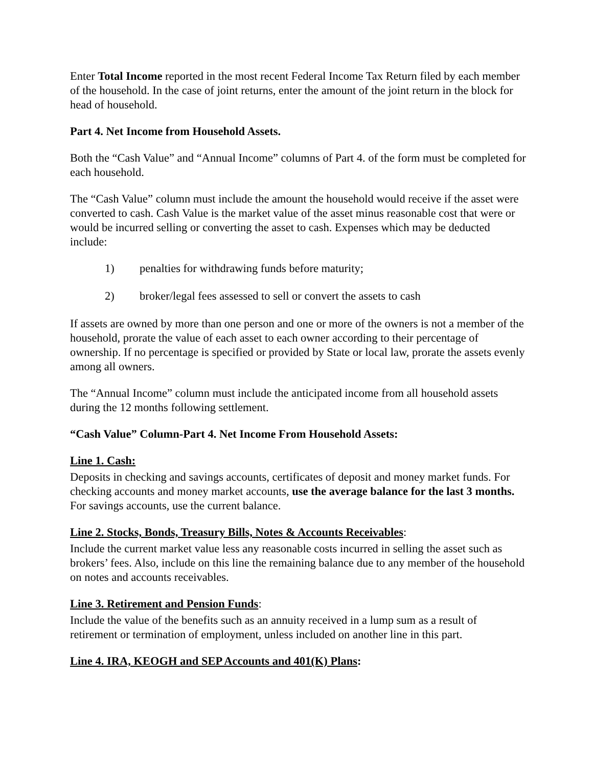Enter Total Income reported in the most recent Federal Income Tax Return filed by each member of the household. In the case of joint returns, enter the amount of the joint return in the block for head of household.
Part 4. Net Income from Household Assets.
Both the “Cash Value” and “Annual Income” columns of Part 4. of the form must be completed for each household.
The “Cash Value” column must include the amount the household would receive if the asset were converted to cash. Cash Value is the market value of the asset minus reasonable cost that were or would be incurred selling or converting the asset to cash. Expenses which may be deducted include:
1) penalties for withdrawing funds before maturity;
2) broker/legal fees assessed to sell or convert the assets to cash
If assets are owned by more than one person and one or more of the owners is not a member of the household, prorate the value of each asset to each owner according to their percentage of ownership. If no percentage is specified or provided by State or local law, prorate the assets evenly among all owners.
The “Annual Income” column must include the anticipated income from all household assets during the 12 months following settlement.
“Cash Value” Column-Part 4. Net Income From Household Assets:
Line 1. Cash:
Deposits in checking and savings accounts, certificates of deposit and money market funds. For checking accounts and money market accounts, use the average balance for the last 3 months. For savings accounts, use the current balance.
Line 2. Stocks, Bonds, Treasury Bills, Notes & Accounts Receivables:
Include the current market value less any reasonable costs incurred in selling the asset such as brokers’ fees. Also, include on this line the remaining balance due to any member of the household on notes and accounts receivables.
Line 3. Retirement and Pension Funds:
Include the value of the benefits such as an annuity received in a lump sum as a result of retirement or termination of employment, unless included on another line in this part.
Line 4. IRA, KEOGH and SEP Accounts and 401(K) Plans: